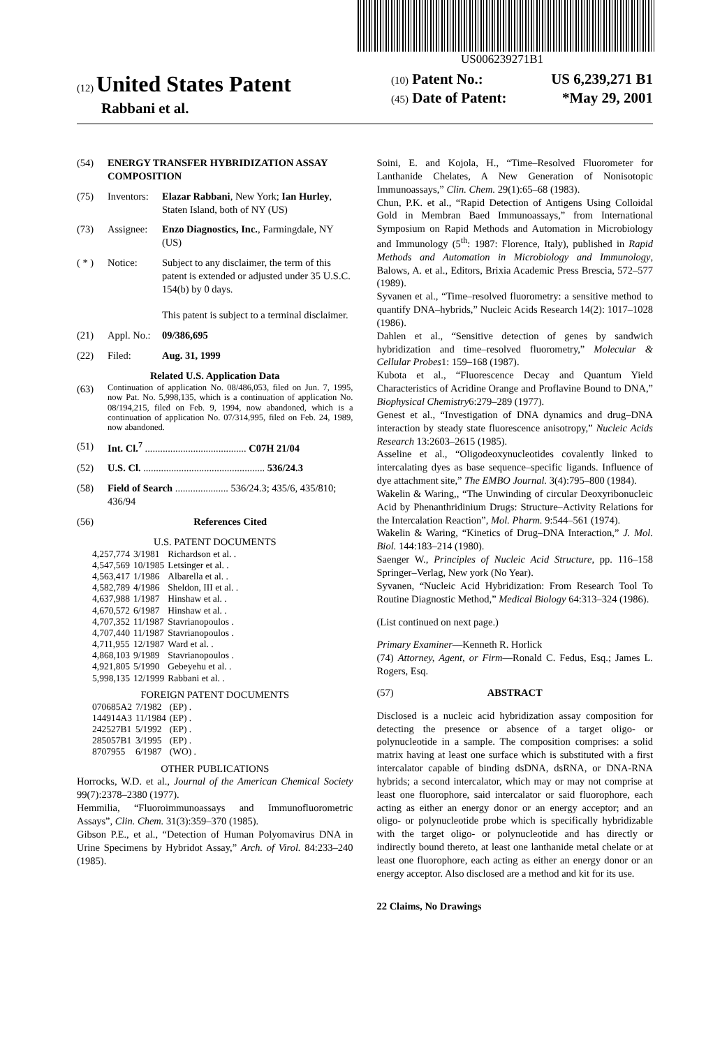US006239271B1
(12) United States Patent
Rabbani et al.
(10) Patent No.: US 6,239,271 B1
(45) Date of Patent: *May 29, 2001
(54) ENERGY TRANSFER HYBRIDIZATION ASSAY COMPOSITION
(75) Inventors: Elazar Rabbani, New York; Ian Hurley, Staten Island, both of NY (US)
(73) Assignee: Enzo Diagnostics, Inc., Farmingdale, NY (US)
( * ) Notice: Subject to any disclaimer, the term of this patent is extended or adjusted under 35 U.S.C. 154(b) by 0 days.
This patent is subject to a terminal disclaimer.
(21) Appl. No.: 09/386,695
(22) Filed: Aug. 31, 1999
Related U.S. Application Data
(63) Continuation of application No. 08/486,053, filed on Jun. 7, 1995, now Pat. No. 5,998,135, which is a continuation of application No. 08/194,215, filed on Feb. 9, 1994, now abandoned, which is a continuation of application No. 07/314,995, filed on Feb. 24, 1989, now abandoned.
(51) Int. Cl.<sup>7</sup> ........................................ C07H 21/04
(52) U.S. Cl. ................................................ 536/24.3
(58) Field of Search ..................... 536/24.3; 435/6, 435/810; 436/94
(56) References Cited
U.S. PATENT DOCUMENTS
| 4,257,774 | 3/1981 | Richardson et al. . |
| 4,547,569 | 10/1985 | Letsinger et al. . |
| 4,563,417 | 1/1986 | Albarella et al. . |
| 4,582,789 | 4/1986 | Sheldon, III et al. . |
| 4,637,988 | 1/1987 | Hinshaw et al. . |
| 4,670,572 | 6/1987 | Hinshaw et al. . |
| 4,707,352 | 11/1987 | Stavrianopoulos . |
| 4,707,440 | 11/1987 | Stavrianopoulos . |
| 4,711,955 | 12/1987 | Ward et al. . |
| 4,868,103 | 9/1989 | Stavrianopoulos . |
| 4,921,805 | 5/1990 | Gebeyehu et al. . |
| 5,998,135 | 12/1999 | Rabbani et al. . |
FOREIGN PATENT DOCUMENTS
| 070685A2 | 7/1982 | (EP) . |
| 144914A3 | 11/1984 | (EP) . |
| 242527B1 | 5/1992 | (EP) . |
| 285057B1 | 3/1995 | (EP) . |
| 8707955 | 6/1987 | (WO) . |
OTHER PUBLICATIONS
Horrocks, W.D. et al., Journal of the American Chemical Society 99(7):2378–2380 (1977).
Hemmilia, “Fluoroimmunoassays and Immunofluorometric Assays”, Clin. Chem. 31(3):359–370 (1985).
Gibson P.E., et al., “Detection of Human Polyomavirus DNA in Urine Specimens by Hybridot Assay,” Arch. of Virol. 84:233–240 (1985).
Soini, E. and Kojola, H., “Time–Resolved Fluorometer for Lanthanide Chelates, A New Generation of Nonisotopic Immunoassays,” Clin. Chem. 29(1):65–68 (1983).
Chun, P.K. et al., “Rapid Detection of Antigens Using Colloidal Gold in Membran Baed Immunoassays,” from International Symposium on Rapid Methods and Automation in Microbiology and Immunology (5<sup>th</sup>: 1987: Florence, Italy), published in Rapid Methods and Automation in Microbiology and Immunology, Balows, A. et al., Editors, Brixia Academic Press Brescia, 572–577 (1989).
Syvanen et al., “Time–resolved fluorometry: a sensitive method to quantify DNA–hybrids,” Nucleic Acids Research 14(2): 1017–1028 (1986).
Dahlen et al., “Sensitive detection of genes by sandwich hybridization and time–resolved fluorometry,” Molecular & Cellular Probes1: 159–168 (1987).
Kubota et al., “Fluorescence Decay and Quantum Yield Characteristics of Acridine Orange and Proflavine Bound to DNA,” Biophysical Chemistry6:279–289 (1977).
Genest et al., “Investigation of DNA dynamics and drug–DNA interaction by steady state fluorescence anisotropy,” Nucleic Acids Research 13:2603–2615 (1985).
Asseline et al., “Oligodeoxynucleotides covalently linked to intercalating dyes as base sequence–specific ligands. Influence of dye attachment site,” The EMBO Journal. 3(4):795–800 (1984).
Wakelin & Waring,, “The Unwinding of circular Deoxyribonucleic Acid by Phenanthridinium Drugs: Structure–Activity Relations for the Intercalation Reaction”, Mol. Pharm. 9:544–561 (1974).
Wakelin & Waring, “Kinetics of Drug–DNA Interaction,” J. Mol. Biol. 144:183–214 (1980).
Saenger W., Principles of Nucleic Acid Structure, pp. 116–158 Springer–Verlag, New york (No Year).
Syvanen, “Nucleic Acid Hybridization: From Research Tool To Routine Diagnostic Method,” Medical Biology 64:313–324 (1986).
(List continued on next page.)
Primary Examiner—Kenneth R. Horlick
(74) Attorney, Agent, or Firm—Ronald C. Fedus, Esq.; James L. Rogers, Esq.
(57) ABSTRACT
Disclosed is a nucleic acid hybridization assay composition for detecting the presence or absence of a target oligo- or polynucleotide in a sample. The composition comprises: a solid matrix having at least one surface which is substituted with a first intercalator capable of binding dsDNA, dsRNA, or DNA-RNA hybrids; a second intercalator, which may or may not comprise at least one fluorophore, said intercalator or said fluorophore, each acting as either an energy donor or an energy acceptor; and an oligo- or polynucleotide probe which is specifically hybridizable with the target oligo- or polynucleotide and has directly or indirectly bound thereto, at least one lanthanide metal chelate or at least one fluorophore, each acting as either an energy donor or an energy acceptor. Also disclosed are a method and kit for its use.
22 Claims, No Drawings